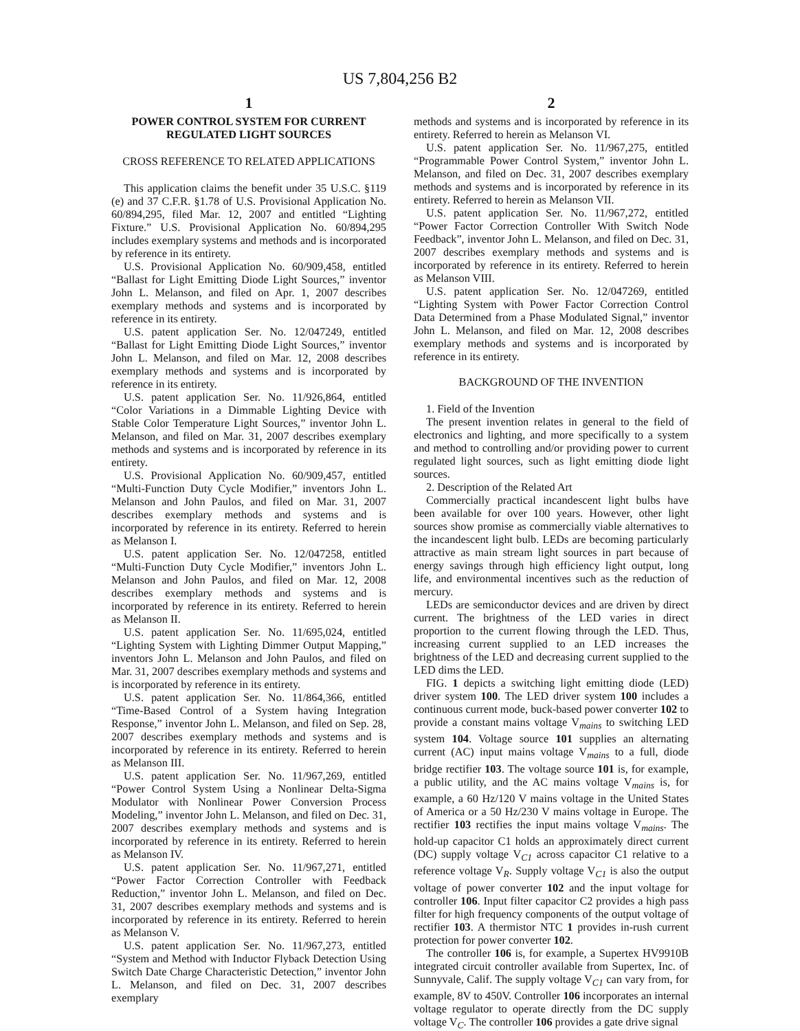US 7,804,256 B2
1
POWER CONTROL SYSTEM FOR CURRENT REGULATED LIGHT SOURCES
CROSS REFERENCE TO RELATED APPLICATIONS
This application claims the benefit under 35 U.S.C. §119 (e) and 37 C.F.R. §1.78 of U.S. Provisional Application No. 60/894,295, filed Mar. 12, 2007 and entitled “Lighting Fixture.” U.S. Provisional Application No. 60/894,295 includes exemplary systems and methods and is incorporated by reference in its entirety.
U.S. Provisional Application No. 60/909,458, entitled “Ballast for Light Emitting Diode Light Sources,” inventor John L. Melanson, and filed on Apr. 1, 2007 describes exemplary methods and systems and is incorporated by reference in its entirety.
U.S. patent application Ser. No. 12/047249, entitled “Ballast for Light Emitting Diode Light Sources,” inventor John L. Melanson, and filed on Mar. 12, 2008 describes exemplary methods and systems and is incorporated by reference in its entirety.
U.S. patent application Ser. No. 11/926,864, entitled “Color Variations in a Dimmable Lighting Device with Stable Color Temperature Light Sources,” inventor John L. Melanson, and filed on Mar. 31, 2007 describes exemplary methods and systems and is incorporated by reference in its entirety.
U.S. Provisional Application No. 60/909,457, entitled “Multi-Function Duty Cycle Modifier,” inventors John L. Melanson and John Paulos, and filed on Mar. 31, 2007 describes exemplary methods and systems and is incorporated by reference in its entirety. Referred to herein as Melanson I.
U.S. patent application Ser. No. 12/047258, entitled “Multi-Function Duty Cycle Modifier,” inventors John L. Melanson and John Paulos, and filed on Mar. 12, 2008 describes exemplary methods and systems and is incorporated by reference in its entirety. Referred to herein as Melanson II.
U.S. patent application Ser. No. 11/695,024, entitled “Lighting System with Lighting Dimmer Output Mapping,” inventors John L. Melanson and John Paulos, and filed on Mar. 31, 2007 describes exemplary methods and systems and is incorporated by reference in its entirety.
U.S. patent application Ser. No. 11/864,366, entitled “Time-Based Control of a System having Integration Response,” inventor John L. Melanson, and filed on Sep. 28, 2007 describes exemplary methods and systems and is incorporated by reference in its entirety. Referred to herein as Melanson III.
U.S. patent application Ser. No. 11/967,269, entitled “Power Control System Using a Nonlinear Delta-Sigma Modulator with Nonlinear Power Conversion Process Modeling,” inventor John L. Melanson, and filed on Dec. 31, 2007 describes exemplary methods and systems and is incorporated by reference in its entirety. Referred to herein as Melanson IV.
U.S. patent application Ser. No. 11/967,271, entitled “Power Factor Correction Controller with Feedback Reduction,” inventor John L. Melanson, and filed on Dec. 31, 2007 describes exemplary methods and systems and is incorporated by reference in its entirety. Referred to herein as Melanson V.
U.S. patent application Ser. No. 11/967,273, entitled “System and Method with Inductor Flyback Detection Using Switch Date Charge Characteristic Detection,” inventor John L. Melanson, and filed on Dec. 31, 2007 describes exemplary
2
methods and systems and is incorporated by reference in its entirety. Referred to herein as Melanson VI.
U.S. patent application Ser. No. 11/967,275, entitled “Programmable Power Control System,” inventor John L. Melanson, and filed on Dec. 31, 2007 describes exemplary methods and systems and is incorporated by reference in its entirety. Referred to herein as Melanson VII.
U.S. patent application Ser. No. 11/967,272, entitled “Power Factor Correction Controller With Switch Node Feedback”, inventor John L. Melanson, and filed on Dec. 31, 2007 describes exemplary methods and systems and is incorporated by reference in its entirety. Referred to herein as Melanson VIII.
U.S. patent application Ser. No. 12/047269, entitled “Lighting System with Power Factor Correction Control Data Determined from a Phase Modulated Signal,” inventor John L. Melanson, and filed on Mar. 12, 2008 describes exemplary methods and systems and is incorporated by reference in its entirety.
BACKGROUND OF THE INVENTION
1. Field of the Invention
The present invention relates in general to the field of electronics and lighting, and more specifically to a system and method to controlling and/or providing power to current regulated light sources, such as light emitting diode light sources.
2. Description of the Related Art
Commercially practical incandescent light bulbs have been available for over 100 years. However, other light sources show promise as commercially viable alternatives to the incandescent light bulb. LEDs are becoming particularly attractive as main stream light sources in part because of energy savings through high efficiency light output, long life, and environmental incentives such as the reduction of mercury.
LEDs are semiconductor devices and are driven by direct current. The brightness of the LED varies in direct proportion to the current flowing through the LED. Thus, increasing current supplied to an LED increases the brightness of the LED and decreasing current supplied to the LED dims the LED.
FIG. 1 depicts a switching light emitting diode (LED) driver system 100. The LED driver system 100 includes a continuous current mode, buck-based power converter 102 to provide a constant mains voltage V<sub>mains</sub> to switching LED system 104. Voltage source 101 supplies an alternating current (AC) input mains voltage V<sub>mains</sub> to a full, diode bridge rectifier 103. The voltage source 101 is, for example, a public utility, and the AC mains voltage V<sub>mains</sub> is, for example, a 60 Hz/120 V mains voltage in the United States of America or a 50 Hz/230 V mains voltage in Europe. The rectifier 103 rectifies the input mains voltage V<sub>mains</sub>. The hold-up capacitor C1 holds an approximately direct current (DC) supply voltage V<sub>C1</sub> across capacitor C1 relative to a reference voltage V<sub>R</sub>. Supply voltage V<sub>C1</sub> is also the output voltage of power converter 102 and the input voltage for controller 106. Input filter capacitor C2 provides a high pass filter for high frequency components of the output voltage of rectifier 103. A thermistor NTC 1 provides in-rush current protection for power converter 102.
The controller 106 is, for example, a Supertex HV9910B integrated circuit controller available from Supertex, Inc. of Sunnyvale, Calif. The supply voltage V<sub>C1</sub> can vary from, for example, 8V to 450V. Controller 106 incorporates an internal voltage regulator to operate directly from the DC supply voltage V<sub>C</sub>. The controller 106 provides a gate drive signal